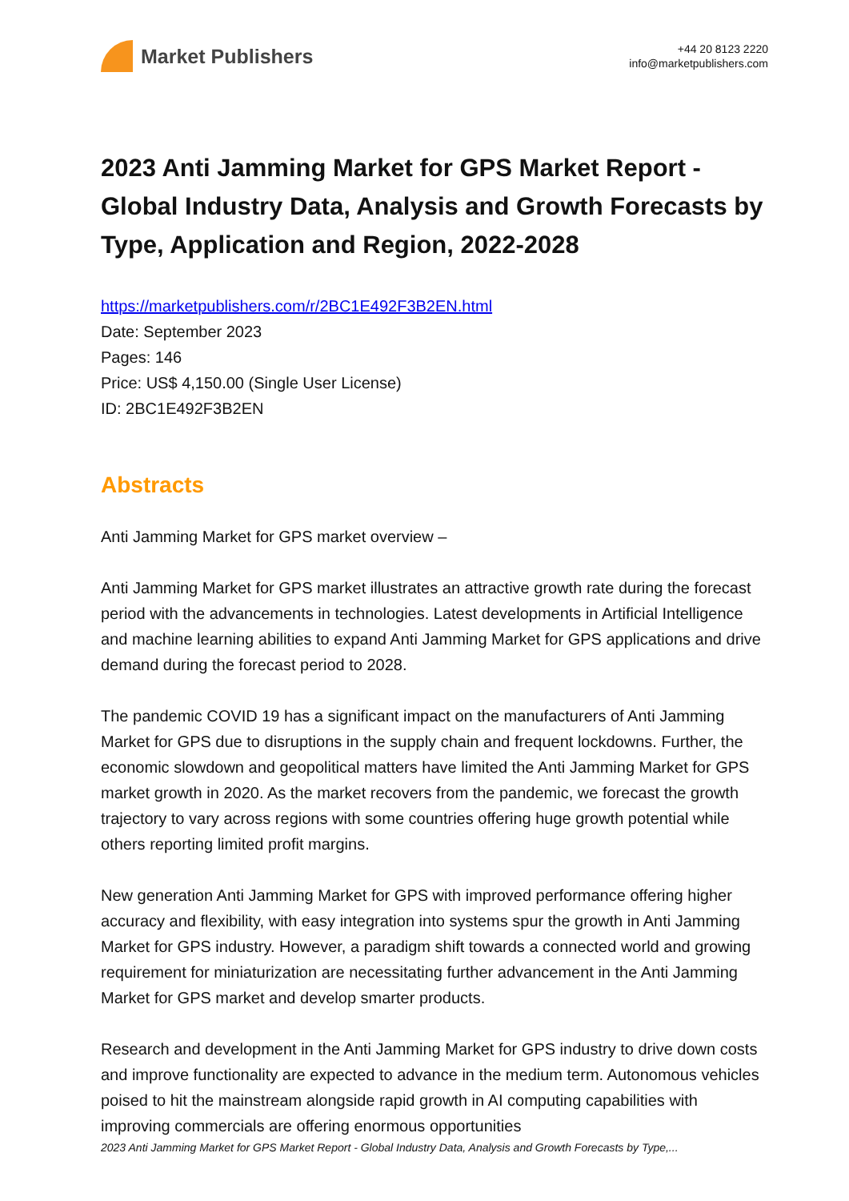Market Publishers
+44 20 8123 2220
info@marketpublishers.com
2023 Anti Jamming Market for GPS Market Report - Global Industry Data, Analysis and Growth Forecasts by Type, Application and Region, 2022-2028
https://marketpublishers.com/r/2BC1E492F3B2EN.html
Date: September 2023
Pages: 146
Price: US$ 4,150.00 (Single User License)
ID: 2BC1E492F3B2EN
Abstracts
Anti Jamming Market for GPS market overview –
Anti Jamming Market for GPS market illustrates an attractive growth rate during the forecast period with the advancements in technologies. Latest developments in Artificial Intelligence and machine learning abilities to expand Anti Jamming Market for GPS applications and drive demand during the forecast period to 2028.
The pandemic COVID 19 has a significant impact on the manufacturers of Anti Jamming Market for GPS due to disruptions in the supply chain and frequent lockdowns. Further, the economic slowdown and geopolitical matters have limited the Anti Jamming Market for GPS market growth in 2020. As the market recovers from the pandemic, we forecast the growth trajectory to vary across regions with some countries offering huge growth potential while others reporting limited profit margins.
New generation Anti Jamming Market for GPS with improved performance offering higher accuracy and flexibility, with easy integration into systems spur the growth in Anti Jamming Market for GPS industry. However, a paradigm shift towards a connected world and growing requirement for miniaturization are necessitating further advancement in the Anti Jamming Market for GPS market and develop smarter products.
Research and development in the Anti Jamming Market for GPS industry to drive down costs and improve functionality are expected to advance in the medium term. Autonomous vehicles poised to hit the mainstream alongside rapid growth in AI computing capabilities with improving commercials are offering enormous opportunities
2023 Anti Jamming Market for GPS Market Report - Global Industry Data, Analysis and Growth Forecasts by Type,...